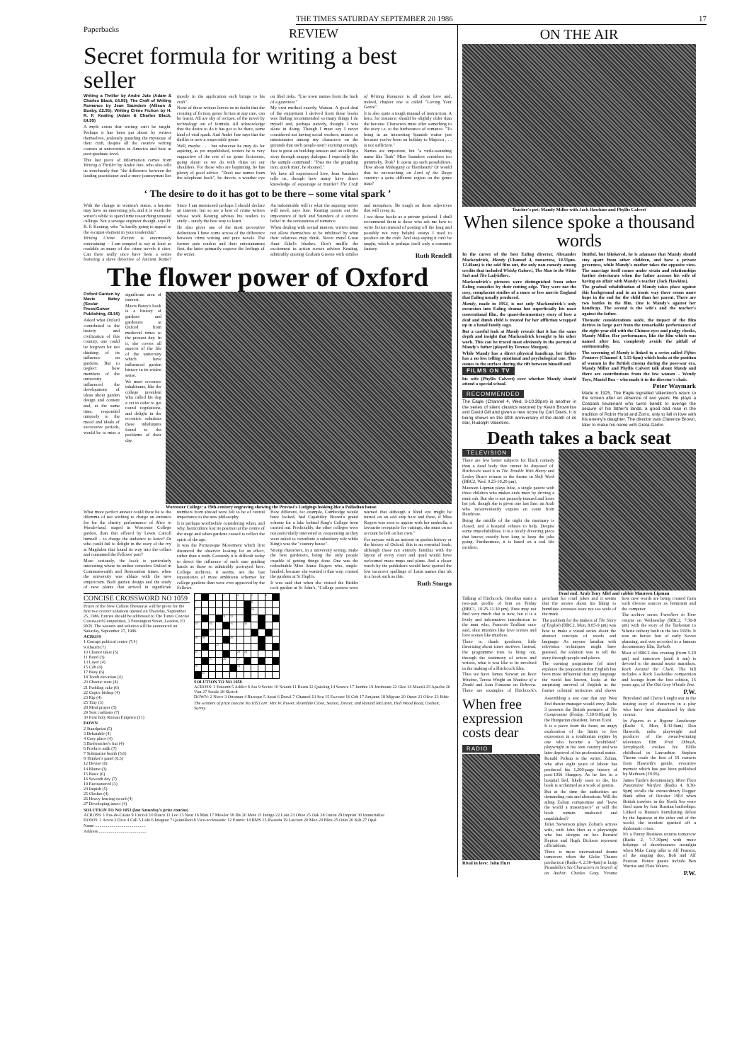THE TIMES SATURDAY SEPTEMBER 20 1986 17
Paperbacks REVIEW
Secret formula for writing a best seller
Writing a Thriller by André Jute (Adam & Charles Black, £4.95); The Craft of Writing Romance by Jean Saunders (Allison & Busby, £2.95); Writing Crime Fiction by H. R. F. Keating (Adam & Charles Black, £4.95)
A myth exists that writing can't be taught. Perhaps it has been put about by writers themselves, jealously guarding the mystique of their craft, despite all the creative writing courses at universities in America and here at post-graduate level.
This last piece of information comes from Writing a Thriller by André Jute, who also tells us trenchantly that "the difference between the leading practitioner and a mere journeyman lies mostly in the application each brings to his craft".
None of these writers leaves us in doubt that the creating of fiction, genre fiction at any rate, can be learnt. All are shy of recipes, of the novel by technology out of formula. All acknowledge that the desire to do it has got to be there, some kind of vital spark. And André Jute says that the thriller is now a respectable genre.
Well, maybe . . . but whatever he may do for aspiring, as yet unpublished, writers he is very supportive of the rest of us genre fictionists, going about as we do with chips on our shoulders. For those who are beginning, he has plenty of good advice. "Don't use names from the telephone book", he directs, a weather eye on libel risks. "Use town names from the back of a gazetteer."
My own method exactly, Watson. A good deal of the enjoyment I derived from these books was finding recommended so many things I do myself and, perhaps naively, thought I was alone in doing. Though I must say I never considered not having social workers, miners or missionaries among my characters on the grounds that such people aren't exciting enough.
Jute is great on building tension and on telling a story through snappy dialogue. I especially like the sample command: "'Pass me the grappling iron, quick man', he shouted."
We have all experienced love, Jean Saunders tells us, though how many have direct knowledge of espionage or murder? The Craft of Writing Romance is all about love and, indeed, chapter one is called "Loving Your Genre".
It is also quite a tough manual of instruction. A hero, for instance, should be slightly older than the heroine. Characters must offer something to the story i.e. to the furtherance of romance. "To bring in an interesting Spanish waiter just because you've been on holiday to Majorca . . . is not sufficient."
Names are important, but "a virile-sounding name like Teak" Miss Saunders considers too gimmicky. Teak? It opens up such possibilities. How about Mahogany or Hornbeam? Or would that be encroaching on Lord of the Rings country: a quite different region on the genre map?
‘ The desire to do it has got to be there – some vital spark ’
With the change in women's status, a heroine may have an interesting job, and it is worth the writer's while to spend time researching unusual callings. Not a sewage engineer though, says H. R. F. Keating, who "is hardly going to appeal to the escapist element in your readership".
Writing Crime Fiction is enormously entertaining – I am tempted to say at least as readable as many of the crime novels it cites. Can there really once have been a series featuring a slave detective of Ancient Rome? Since I am mentioned perhaps I should declare an interest; but so are a host of crime writers whose work Keating advises his readers to study – surely the best way to learn.
He also gives one of the most perceptive definitions I have come across of the difference between crime writing and pure novels. The former puts readers and their entertainment first, the latter primarily express the feelings of the writer.
An indomitable will is what the aspiring writer will need, says Jute. Keating points out the importance of luck and Saunders of a sincere belief in the seriousness of romance.
When dealing with sexual matters, writers must not allow themselves to be inhibited by what their relatives may think. Never mind Great Aunt Ethel's blushes. Don't muffle the excitement in action scenes advises Keating, admirably quoting Graham Greene with similes and metaphors. Be tough on those adjectives that will creep in.
I see these books as a private godsend. I shall recommend them to those who ask me how to write fiction instead of posting off the long and possibly not very helpful essays I used to produce on the craft. And stop saying it can't be taught, which is perhaps itself only a romantic fantasy.
Ruth Rendell
The flower power of Oxford
Oxford Garden by Mavis Batey (Scolar Press/Gower Publishing, £8.50)
Asked what Oxford contributed to the history and civilization of this country, one could be forgiven for not thinking of its influence on gardens. But to neglect how members of the university influenced the development of ideas about garden design and content and, at the same time, responded uniquely to the mood and ideals of successive periods, would be to miss a significant area of interest.
Mavis Batey's book is a history of gardens and gardeners at Oxford from medieval times to the present day. In it, she covers all aspects of the life of the university which have influenced garden history in its widest sense.
We meet eccentric inhabitants, like the college president who called his dog a cat in order to get round regulations, and delight in the eccentric solutions these inhabitants found to the problems of their day.
Worcester College: a 19th-century engraving showing the Provost's Lodgings looking like a Palladian house
What more perfect answer could there be to the dilemma of not wishing to charge an entrance fee for the charity performance of Alice in Wonderland, staged in Worcester College garden, than that offered by Lewis Carroll himself – to charge the audience to leave? Or who could fail to delight in the story of the ivy at Magdalen that found its way into the cellars and consumed the Fellows' port?
More seriously, the book is particularly interesting where its author considers Oxford in Commonwealth and Restoration times, when the university was ablaze with the new empiricism. Both garden design and the study of new plants that arrived in significant numbers from abroad were felt to be of central importance to the new philosophy.
It is perhaps worthwhile considering when, and why, horticulture lost its position at the centre of the stage and when gardens ceased to reflect the spirit of the age.
It was the Picturesque Movement which first distanced the observer looking for an effect, rather than a truth. Certainly it is difficult today to detect the influence of such sure guiding hands as those so admirably portrayed here. College archives, it seems, are the last repositories of more ambitious schemes for college gardens than were ever approved by the Fellows.
How different, for example, Cambridge would have looked, had Capability Brown's grand scheme for a lake behind King's College been carried out. Predictably, the other colleges were not particularly interested in cooperating as they were asked to contribute a subsidiary role while King's was the "country house".
Strong characters, in a university setting, make the best gardeners, being the only people capable of getting things done. One was the redoubtable Miss Annie Rogers who, single-handed, because she wanted it that way, created the gardens at St Hugh's.
It was said that when she visited the Bidder rock garden at St John's, "College porters were warned that although a blind eye might be turned on an odd snip here and there, if Miss Rogers was seen to appear with her umbrella, a favourite receptacle for cuttings, she must on no account be left on her own."
For anyone with an interest in garden history or the history of Oxford, this is an essential book; although those not entirely familiar with the layout of every court and quad would have welcomed more maps and plans. And a closer watch by the publishers would have spotted the few incorrect spellings of Latin names that irk in a book such as this.
Ruth Stungo
CONCISE CROSSWORD NO 1059
Prizes of the New Collins Thesaurus will be given for the first two correct solutions opened on Thursday, September 25, 1986. Entries should be addressed to The Times Concise Crossword Competition, 1 Pennington Street, London, E1 9XN. The winners and solution will be announced on Saturday, September 27, 1986.
ACROSS
1 Corrupt political centre (7,4)
9 Absorb (7)
10 Chance taker (5)
11 Bond (3)
13 Layer (4)
15 Cab (4)
17 Busy (6)
18 Tooth elevation (4)
20 Chaotic state (4)
21 Pudding cake (6)
22 Coptic bishop (4)
23 Rip (4)
25 Tiny (3)
28 Meal prayer (5)
29 Seat cushions (7)
30 First holy Roman Emperor (11)
DOWN
2 Standpoint (5)
3 Debatable (4)
4 Cosy place (4)
5 Birdwatcher's hut (4)
6 Produce milk (7)
7 Submarine bomb (5,6)
8 Thinker's panel (6,5)
12 Devise (6)
14 Blame (3)
15 Basic (6)
16 Seventh day (7)
19 Encountered (3)
24 Impish (5)
25 Clothes (4)
26 Heavy fencing sword (4)
27 Developing insect (4)
| 1 | | 2 | | 3 | | 4 | | 5 | | 6 | |
| 7 | | | | | | | | 8 | | | |
| 9 | | | | | | | | 10 | | | |
| | | | | 11 | 12 | | | | | | |
| 13 | | 14 | | | 15 | | 16 | | | | |
| | | 17 | | | | | | | | | |
| 18 | 19 | | | | 20 | | | | | | |
| | | | 21 | | | | | | | | |
| 22 | | | | | | 23 | 24 | | | | |
| | | 25 | | 26 | | 27 | | | | | |
| 28 | | | | | | 29 | | | | | |
| | 30 | | | | | | | | | | |
SOLUTION TO NO 1058
ACROSS: 1 Entomb 5 Addict 8 Ass 9 Sector 10 Scarab 11 Beam 12 Quisling 14 Seance 17 Jumble 19 Jeroboam 22 Glee 24 Muesli 25 Apache 26 Vim 27 Senile 28 Sketch
DOWN: 2 Niece 3 Ottoman 4 Baroque 5 Assai 6 Drawl 7 Channel 13 Sou 15 Execute 16 Cob 17 Jimjams 18 Migrate 20 Onset 21 Olive 23 Ethic
The winners of prize concise No 1053 are: Mrs W. Power, Riverdale Close, Seaton, Devon; and Ronald McLaren, Holt Wood Road, Oxshott, Surrey.
SOLUTION TO NO 1053 (last Saturday's prize concise)
ACROSS: 1 Pas-de-Calais 9 Uncivil 10 Draco 11 Leo 13 Near 16 Mini 17 Mewler 18 Ills 20 Mete 21 Indigo 22 Loin 23 Oboe 25 Oak 28 Onion 29 Imprint 30 Immortalize
DOWN: 1 Acera 3 Dive 4 Call 5 Lido 6 Imagine 7 Quintillion 8 Vice-ecclesiastic 12 Emetic 14 RMS 15 Rwanda 19 Laicism 20 Moo 24 Blitz 25 Onto 26 Kilt 27 Opal
Name ..............................................
Address ...........................................
ON THE AIR
Teacher's pet: Mandy Miller with Jack Hawkins and Phyllis Calvert
When silence spoke a thousand words
In the career of the best Ealing director, Alexander Mackendrick, Mandy (Channel 4, tomorrow, 10.55pm-12.40am) is the odd film out, the only non-comedy among credits that included Whisky Galore!, The Man in the White Suit and The Ladykillers.
Mackendrick's pictures were distinguished from other Ealing comedies by their cutting edge. They were not the cosy, complacent studies of a more or less merrie England that Ealing usually produced.
Mandy, made in 1952, is not only Mackendrick's only excursion into Ealing drama but superficially his most conventional film, the quasi-documentary story of how a deaf and dumb child is treated for her affliction wrapped up in a banal family saga.
But a careful look at Mandy reveals that it has the same depth and insight that Mackendrick brought to his other work. This can be traced most obviously in the portrait of Mandy's father (played by Terence Morgan).
While Mandy has a direct physical handicap, her father has a no less telling emotional and psychological one. This comes to the surface during the rift between himself and
FILMS ON TV
his wife (Phyllis Calvert) over whether Mandy should attend a special school.
Dutiful, but blinkered, he is adamant that Mandy should stay apart from other children, and have a private governess, while Mandy's mother takes the opposite view. The marriage itself comes under strain and relationships further deteriorate when the father accuses his wife of having an affair with Mandy's teacher (Jack Hawkins).
The gradual rehabilitation of Mandy takes place against this background and in an ironic way there seems more hope in the end for the child than her parent. There are two battles in the film. One is Mandy's against her handicap. The second is the wife's and the teacher's against the father.
Thematic considerations aside, the impact of the film derives in large part from the remarkable performance of the eight-year-old with the Chinese eyes and podgy cheeks, Mandy Miller. Her performance, like the film which was named after her, completely avoids the pitfall of sentimentality.
The screening of Mandy is linked to a series called Fifties Features (Channel 4, 5.15-6pm) which looks at the position of women in the British cinema during the post-war era. Mandy Miller and Phyllis Calvert talk about Mandy and there are contributions from the few women – Wendy Toye, Muriel Box – who made it to the director's chair.
Peter Waymark
RECOMMENDED
The Eagle (Channel 4, Wed, 9-10.30pm) is another in the series of silent classics restored by Kevin Brownlow and David Gill and given a new score by Carl Davis. It is being shown on the 60th anniversary of the death of its star, Rudolph Valentino.
Made in 1925, The Eagle signalled Valentino's return to the screen after an absence of two years. He plays a Cossack lieutenant who turns bandit to avenge the seizure of his father's lands, a good bad man in the tradition of Robin Hood and Zorro, only to fall in love with his enemy's daughter. The director was Clarence Brown, later to make his name with Greta Garbo.
Death takes a back seat
TELEVISION
There are few better subjects for black comedy than a dead body that cannot be disposed of. Hitchcock used it in The Trouble With Harry and Lesley Bruce returns to the theme in Shift Work (BBC2, Wed, 9.25-10.20 pm).
Maureen Lipman plays Julie, a single parent with three children who makes ends meet by driving a mini cab. But she is not properly insured and loses her job, though she is given one last fare: an Arab who inconveniently expires en route from Heathrow.
Being the middle of the night the mortuary is closed, and a hospital refuses to help. Despite some improbabilities, it is a nicely diverting piece that knows exactly how long to keep the joke going. Furthermore, it is based on a real life incident.
Dead end: Arab Tony Allef and cabbie Maureen Lipman
Talking of Hitchcock, Omnibus starts a two-part profile of him on Friday (BBC1, 10.25-11.30 pm). Fans may not find very much that is new, but it is a lively and informative introduction to the man who, Francois Truffaut once said, shot murders like love scenes and love scenes like murders.
There is, thank goodness, little theorizing about inner motives. Instead, the programme tries to bring out, through the testimony of actors and writers, what it was like to be involved in the making of a Hitchcock film.
Thus we have James Stewart on Rear Window, Teresa Wright on Shadow of a Doubt and Joan Fontaine on Rebecca. There are examples of Hitchcock's penchant for cruel jokes and it seems that the stories about his liking to humiliate actresses were not too wide of the mark.
The problem for the makers of The Story of English (BBC2, Mon, 8.05-9 pm) was how to make a visual series about the abstract concepts of words and language. As anyone familiar with television techniques might have guessed, the solution was to tell the story through people and places.
The opening programme (of nine) explores the proposition that English has been more influential than any language the world has known, looks at the surprising survival of English in the former colonial territories and shows how new words are being created from such diverse sources as feminism and the computer.
The archive series Travellers in Time returns on Wednesday (BBC2, 7.30-8 pm) with the story of the Turkestan to Siberia railway built in the late 1920s. It was an heroic feat of early Soviet planning, and was recorded in a famous documentary film, Turksib.
Most of BBC2 this evening (from 5.20 pm) and tomorrow (until 6 am) is devoted to the annual music marathon, Rock Around the Clock. The bill includes a Rock Lookalike competition and footage from the first edition, 15 years ago, of The Old Grey Whistle Test.
P.W.
When free expression costs dear
RADIO
Rival in love: John Hurt
Assembling a star cast that any West End theatre manager would envy, Radio 3 presents the British premiere of The Compromise (Friday, 7.30-9.05pm) by the Hungarian dissident, Istvan Eorsi.
It is a piece from the heart, an angry exploration of the limits to free expression in a totalitarian regime by one who became a "prohibited" playwright in his own country and was later deprived of his professional status.
Ronald Pickup is the writer, Zoltan, who after eight years of labour has produced his 1,200-page history of post-1956 Hungary. As he lies in a hospital bed, likely soon to die, his book is acclaimed as a work of genius.
But at the time the authorities are demanding cuts and alterations. Will the ailing Zoltan compromise and "leave the world a masterpiece" or will the book remain unaltered and unpublished?
Juliet Stevenson plays Zoltan's actress wife, with John Hurt as a playwright who has designs on her. Bernard Hepton and Hugh Dickson represent officialdom.
There is more international drama tomorrow when the Globe Theatre production (Radio 4, 2.30-4pm) is Luigi Pirandello's Six Characters in Search of an Author. Charles Gray, Yvonne Bryceland and Cherie Lunghi star in the teasing story of characters in a play who have been abandoned by their creator.
In Figures in a Bygone Landscape (Radio 4, Mon, 8.43-9am) Don Haworth, radio playwright and producer of the award-winning television film Fred Dibnah, Steeplejack, evokes his 1930s childhood in Lancashire. Stephen Thorne reads the first of 10 extracts from Haworth's gentle, evocative memoir which has just been published by Methuen (£9.95).
James Turtle's documentary, More Than Pantomime Warfare (Radio 4, 8.30-9pm) recalls the extraordinary Dogger Bank affair of October 1904 when British trawlers in the North Sea were fired upon by four Russian battleships. Linked to Russia's humiliating defeat by the Japanese at the other end of the world, the incident sparked off a diplomatic crisis.
It's a Funny Business returns tomorrow (Radio 2, 7-7.30pm) with more helpings of showbusiness nostalgia when Mike Craig talks to Alf Pearson, of the singing duo, Bob and Alf Pearson. Future guests include Ben Warriss and Elsie Waters.
P.W.